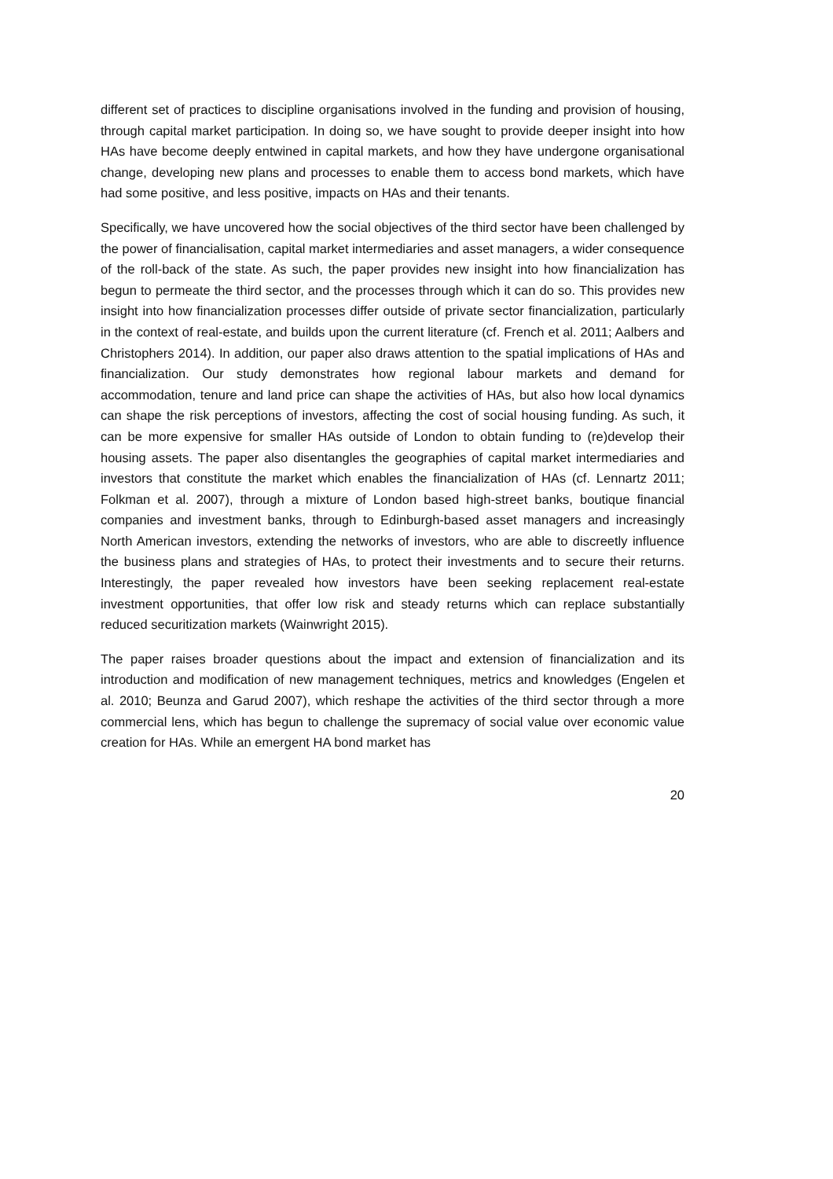different set of practices to discipline organisations involved in the funding and provision of housing, through capital market participation. In doing so, we have sought to provide deeper insight into how HAs have become deeply entwined in capital markets, and how they have undergone organisational change, developing new plans and processes to enable them to access bond markets, which have had some positive, and less positive, impacts on HAs and their tenants.
Specifically, we have uncovered how the social objectives of the third sector have been challenged by the power of financialisation, capital market intermediaries and asset managers, a wider consequence of the roll-back of the state. As such, the paper provides new insight into how financialization has begun to permeate the third sector, and the processes through which it can do so. This provides new insight into how financialization processes differ outside of private sector financialization, particularly in the context of real-estate, and builds upon the current literature (cf. French et al. 2011; Aalbers and Christophers 2014). In addition, our paper also draws attention to the spatial implications of HAs and financialization. Our study demonstrates how regional labour markets and demand for accommodation, tenure and land price can shape the activities of HAs, but also how local dynamics can shape the risk perceptions of investors, affecting the cost of social housing funding. As such, it can be more expensive for smaller HAs outside of London to obtain funding to (re)develop their housing assets. The paper also disentangles the geographies of capital market intermediaries and investors that constitute the market which enables the financialization of HAs (cf. Lennartz 2011; Folkman et al. 2007), through a mixture of London based high-street banks, boutique financial companies and investment banks, through to Edinburgh-based asset managers and increasingly North American investors, extending the networks of investors, who are able to discreetly influence the business plans and strategies of HAs, to protect their investments and to secure their returns. Interestingly, the paper revealed how investors have been seeking replacement real-estate investment opportunities, that offer low risk and steady returns which can replace substantially reduced securitization markets (Wainwright 2015).
The paper raises broader questions about the impact and extension of financialization and its introduction and modification of new management techniques, metrics and knowledges (Engelen et al. 2010; Beunza and Garud 2007), which reshape the activities of the third sector through a more commercial lens, which has begun to challenge the supremacy of social value over economic value creation for HAs. While an emergent HA bond market has
20